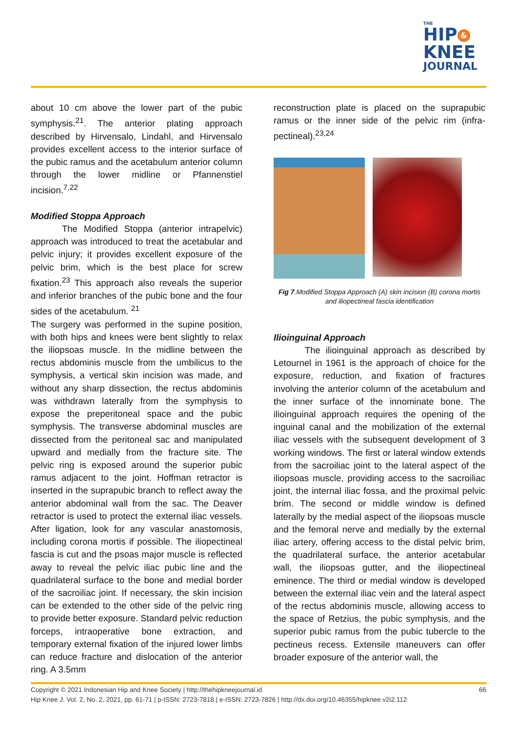THE
HIP &
KNEE
JOURNAL
about 10 cm above the lower part of the pubic symphysis.<sup>21</sup>. The anterior plating approach described by Hirvensalo, Lindahl, and Hirvensalo provides excellent access to the interior surface of the pubic ramus and the acetabulum anterior column through the lower midline or Pfannenstiel incision.<sup>7,22</sup>
Modified Stoppa Approach
The Modified Stoppa (anterior intrapelvic) approach was introduced to treat the acetabular and pelvic injury; it provides excellent exposure of the pelvic brim, which is the best place for screw fixation.<sup>23</sup> This approach also reveals the superior and inferior branches of the pubic bone and the four sides of the acetabulum. <sup>21</sup>
The surgery was performed in the supine position, with both hips and knees were bent slightly to relax the iliopsoas muscle. In the midline between the rectus abdominis muscle from the umbilicus to the symphysis, a vertical skin incision was made, and without any sharp dissection, the rectus abdominis was withdrawn laterally from the symphysis to expose the preperitoneal space and the pubic symphysis. The transverse abdominal muscles are dissected from the peritoneal sac and manipulated upward and medially from the fracture site. The pelvic ring is exposed around the superior pubic ramus adjacent to the joint. Hoffman retractor is inserted in the suprapubic branch to reflect away the anterior abdominal wall from the sac. The Deaver retractor is used to protect the external iliac vessels. After ligation, look for any vascular anastomosis, including corona mortis if possible. The iliopectineal fascia is cut and the psoas major muscle is reflected away to reveal the pelvic iliac pubic line and the quadrilateral surface to the bone and medial border of the sacroiliac joint. If necessary, the skin incision can be extended to the other side of the pelvic ring to provide better exposure. Standard pelvic reduction forceps, intraoperative bone extraction, and temporary external fixation of the injured lower limbs can reduce fracture and dislocation of the anterior ring. A 3.5mm
reconstruction plate is placed on the suprapubic ramus or the inner side of the pelvic rim (infra-pectineal).<sup>23,24</sup>
Fig 7.Modified Stoppa Approach (A) skin incision (B) corona mortis and iliopectineal fascia identification
Ilioinguinal Approach
The ilioinguinal approach as described by Letournel in 1961 is the approach of choice for the exposure, reduction, and fixation of fractures involving the anterior column of the acetabulum and the inner surface of the innominate bone. The ilioinguinal approach requires the opening of the inguinal canal and the mobilization of the external iliac vessels with the subsequent development of 3 working windows. The first or lateral window extends from the sacroiliac joint to the lateral aspect of the iliopsoas muscle, providing access to the sacroiliac joint, the internal iliac fossa, and the proximal pelvic brim. The second or middle window is defined laterally by the medial aspect of the iliopsoas muscle and the femoral nerve and medially by the external iliac artery, offering access to the distal pelvic brim, the quadrilateral surface, the anterior acetabular wall, the iliopsoas gutter, and the iliopectineal eminence. The third or medial window is developed between the external iliac vein and the lateral aspect of the rectus abdominis muscle, allowing access to the space of Retzius, the pubic symphysis, and the superior pubic ramus from the pubic tubercle to the pectineus recess. Extensile maneuvers can offer broader exposure of the anterior wall, the
66 Copyright © 2021 Indonesian Hip and Knee Society | http://thehipkneejournal.id
Hip Knee J. Vol. 2, No. 2, 2021, pp. 61-71 | p-ISSN: 2723-7818 | e-ISSN: 2723-7826 | http://dx.doi.org/10.46355/hipknee.v2i2.112